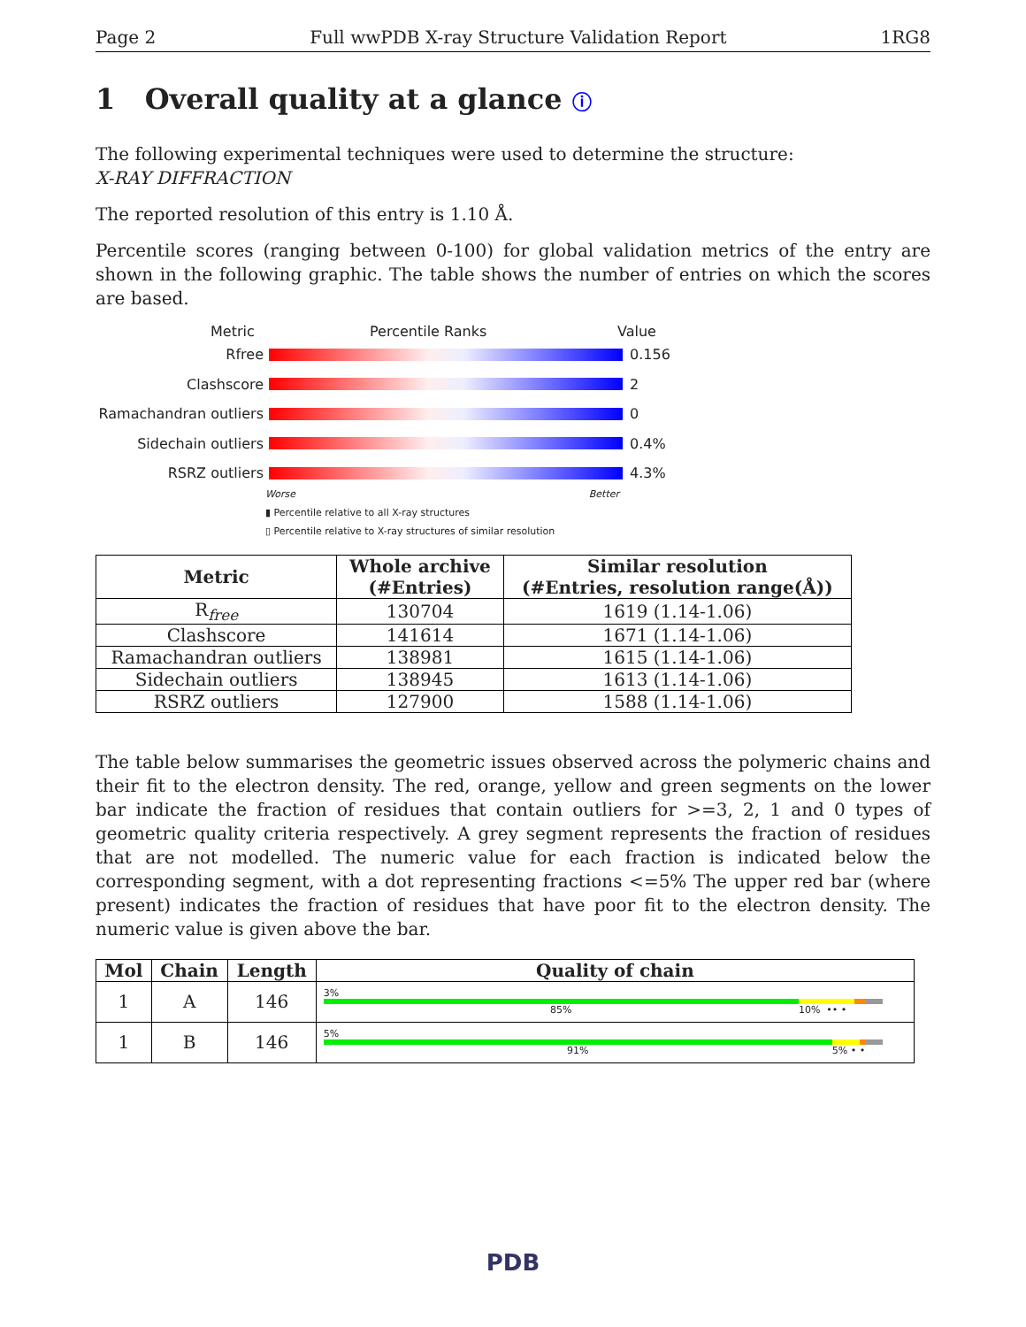Page 2 Full wwPDB X-ray Structure Validation Report 1RG8
1 Overall quality at a glance ⓘ
The following experimental techniques were used to determine the structure:
X-RAY DIFFRACTION
The reported resolution of this entry is 1.10 Å.
Percentile scores (ranging between 0-100) for global validation metrics of the entry are shown in the following graphic. The table shows the number of entries on which the scores are based.
Metric Percentile Ranks Value
Rfree 0.156
Clashscore 2
Ramachandran outliers
0
Sidechain outliers 0.4%
RSRZ outliers 4.3%
Worse Better
▮ Percentile relative to all X-ray structures
▯ Percentile relative to X-ray structures of similar resolution
| Metric | Whole archive (#Entries) | Similar resolution (#Entries, resolution range(Å)) |
| --- | --- | --- |
| R<sub>free</sub> | 130704 | 1619 (1.14-1.06) |
| Clashscore | 141614 | 1671 (1.14-1.06) |
| Ramachandran outliers | 138981 | 1615 (1.14-1.06) |
| Sidechain outliers | 138945 | 1613 (1.14-1.06) |
| RSRZ outliers | 127900 | 1588 (1.14-1.06) |
The table below summarises the geometric issues observed across the polymeric chains and their fit to the electron density. The red, orange, yellow and green segments on the lower bar indicate the fraction of residues that contain outliers for >=3, 2, 1 and 0 types of geometric quality criteria respectively. A grey segment represents the fraction of residues that are not modelled. The numeric value for each fraction is indicated below the corresponding segment, with a dot representing fractions <=5% The upper red bar (where present) indicates the fraction of residues that have poor fit to the electron density. The numeric value is given above the bar.
| Mol | Chain | Length | Quality of chain |
| --- | --- | --- | --- |
| 1 | A | 146 | 3% 85% 10% •• • |
| 1 | B | 146 | 5% 91% 5% • • |
PDB